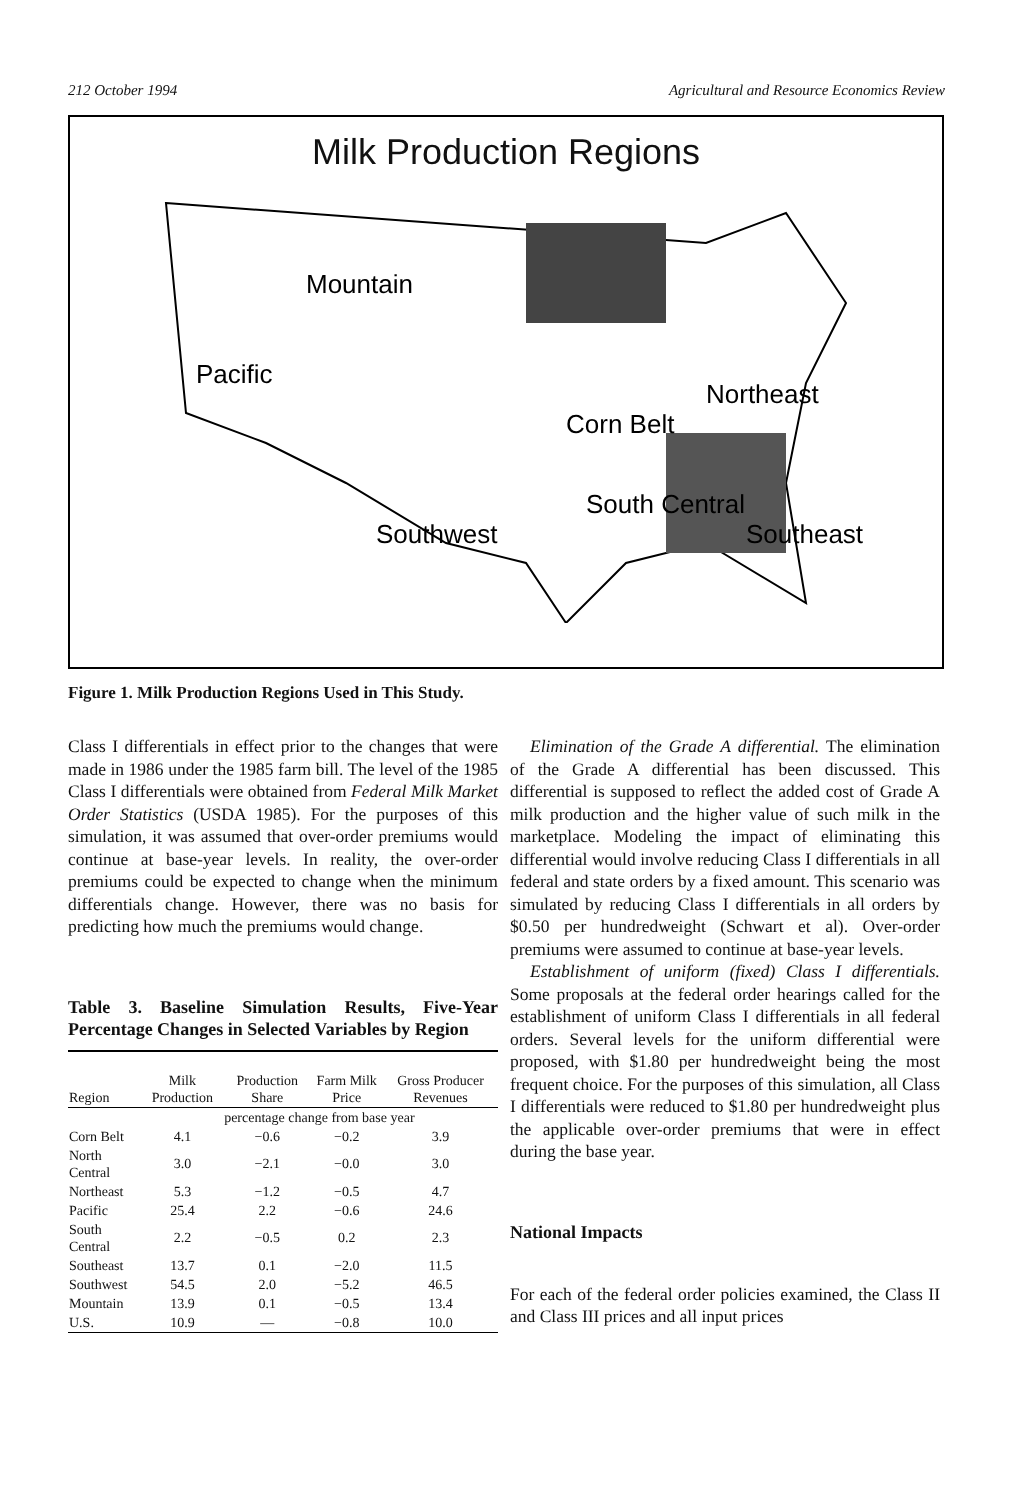212 October 1994 Agricultural and Resource Economics Review
Milk Production Regions
Mountain
Pacific
Corn Belt
Northeast
Southwest
South Central
Southeast
Figure 1. Milk Production Regions Used in This Study.
Class I differentials in effect prior to the changes that were made in 1986 under the 1985 farm bill. The level of the 1985 Class I differentials were obtained from Federal Milk Market Order Statistics (USDA 1985). For the purposes of this simulation, it was assumed that over-order premiums would continue at base-year levels. In reality, the over-order premiums could be expected to change when the minimum differentials change. However, there was no basis for predicting how much the premiums would change.
Table 3. Baseline Simulation Results, Five-Year Percentage Changes in Selected Variables by Region
| Region | Milk Production | Production Share | Farm Milk Price | Gross Producer Revenues |
| --- | --- | --- | --- | --- |
| | percentage change from base year | | | |
| Corn Belt | 4.1 | −0.6 | −0.2 | 3.9 |
| North Central | 3.0 | −2.1 | −0.0 | 3.0 |
| Northeast | 5.3 | −1.2 | −0.5 | 4.7 |
| Pacific | 25.4 | 2.2 | −0.6 | 24.6 |
| South Central | 2.2 | −0.5 | 0.2 | 2.3 |
| Southeast | 13.7 | 0.1 | −2.0 | 11.5 |
| Southwest | 54.5 | 2.0 | −5.2 | 46.5 |
| Mountain | 13.9 | 0.1 | −0.5 | 13.4 |
| U.S. | 10.9 | — | −0.8 | 10.0 |
Elimination of the Grade A differential. The elimination of the Grade A differential has been discussed. This differential is supposed to reflect the added cost of Grade A milk production and the higher value of such milk in the marketplace. Modeling the impact of eliminating this differential would involve reducing Class I differentials in all federal and state orders by a fixed amount. This scenario was simulated by reducing Class I differentials in all orders by $0.50 per hundredweight (Schwart et al). Over-order premiums were assumed to continue at base-year levels.
Establishment of uniform (fixed) Class I differentials. Some proposals at the federal order hearings called for the establishment of uniform Class I differentials in all federal orders. Several levels for the uniform differential were proposed, with $1.80 per hundredweight being the most frequent choice. For the purposes of this simulation, all Class I differentials were reduced to $1.80 per hundredweight plus the applicable over-order premiums that were in effect during the base year.
National Impacts
For each of the federal order policies examined, the Class II and Class III prices and all input prices